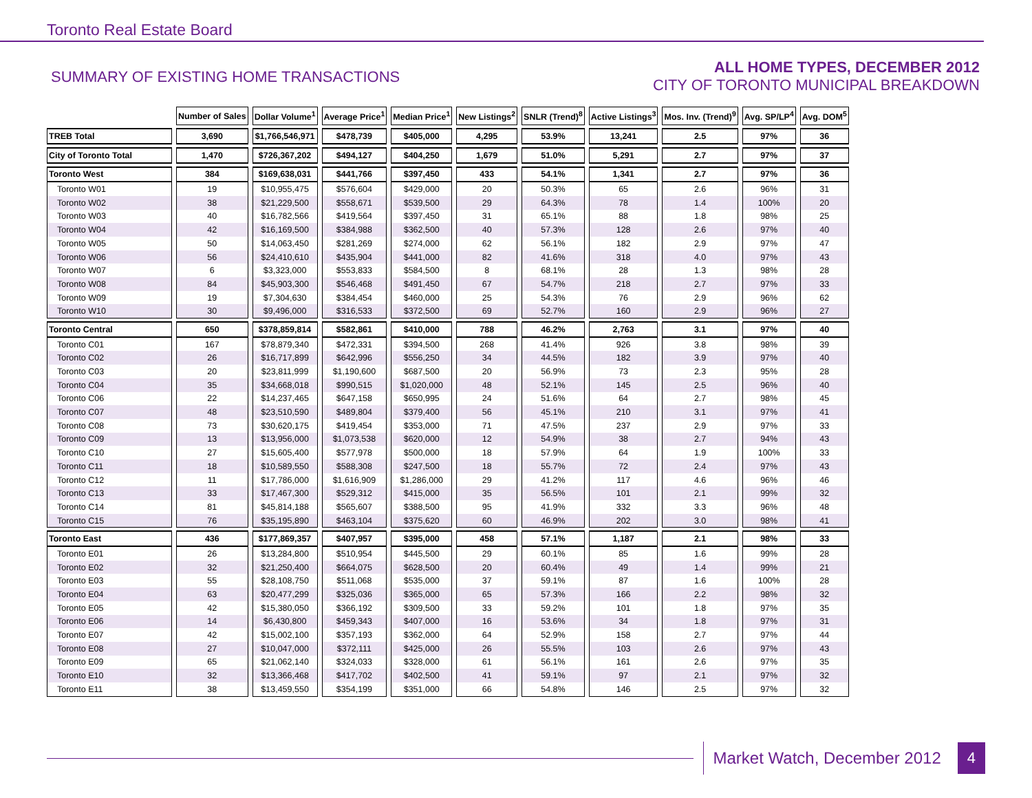Toronto Real Estate Board
SUMMARY OF EXISTING HOME TRANSACTIONS
ALL HOME TYPES, DECEMBER 2012
CITY OF TORONTO MUNICIPAL BREAKDOWN
| | Number of Sales | Dollar Volume<sup>1</sup> | Average Price<sup>1</sup> | Median Price<sup>1</sup> | New Listings<sup>2</sup> | SNLR (Trend)<sup>8</sup> | Active Listings<sup>3</sup> | Mos. Inv. (Trend)<sup>9</sup> | Avg. SP/LP<sup>4</sup> | Avg. DOM<sup>5</sup> |
| --- | --- | --- | --- | --- | --- | --- | --- | --- | --- | --- |
| TREB Total | 3,690 | $1,766,546,971 | $478,739 | $405,000 | 4,295 | 53.9% | 13,241 | 2.5 | 97% | 36 |
| City of Toronto Total | 1,470 | $726,367,202 | $494,127 | $404,250 | 1,679 | 51.0% | 5,291 | 2.7 | 97% | 37 |
| Toronto West | 384 | $169,638,031 | $441,766 | $397,450 | 433 | 54.1% | 1,341 | 2.7 | 97% | 36 |
| Toronto W01 | 19 | $10,955,475 | $576,604 | $429,000 | 20 | 50.3% | 65 | 2.6 | 96% | 31 |
| Toronto W02 | 38 | $21,229,500 | $558,671 | $539,500 | 29 | 64.3% | 78 | 1.4 | 100% | 20 |
| Toronto W03 | 40 | $16,782,566 | $419,564 | $397,450 | 31 | 65.1% | 88 | 1.8 | 98% | 25 |
| Toronto W04 | 42 | $16,169,500 | $384,988 | $362,500 | 40 | 57.3% | 128 | 2.6 | 97% | 40 |
| Toronto W05 | 50 | $14,063,450 | $281,269 | $274,000 | 62 | 56.1% | 182 | 2.9 | 97% | 47 |
| Toronto W06 | 56 | $24,410,610 | $435,904 | $441,000 | 82 | 41.6% | 318 | 4.0 | 97% | 43 |
| Toronto W07 | 6 | $3,323,000 | $553,833 | $584,500 | 8 | 68.1% | 28 | 1.3 | 98% | 28 |
| Toronto W08 | 84 | $45,903,300 | $546,468 | $491,450 | 67 | 54.7% | 218 | 2.7 | 97% | 33 |
| Toronto W09 | 19 | $7,304,630 | $384,454 | $460,000 | 25 | 54.3% | 76 | 2.9 | 96% | 62 |
| Toronto W10 | 30 | $9,496,000 | $316,533 | $372,500 | 69 | 52.7% | 160 | 2.9 | 96% | 27 |
| Toronto Central | 650 | $378,859,814 | $582,861 | $410,000 | 788 | 46.2% | 2,763 | 3.1 | 97% | 40 |
| Toronto C01 | 167 | $78,879,340 | $472,331 | $394,500 | 268 | 41.4% | 926 | 3.8 | 98% | 39 |
| Toronto C02 | 26 | $16,717,899 | $642,996 | $556,250 | 34 | 44.5% | 182 | 3.9 | 97% | 40 |
| Toronto C03 | 20 | $23,811,999 | $1,190,600 | $687,500 | 20 | 56.9% | 73 | 2.3 | 95% | 28 |
| Toronto C04 | 35 | $34,668,018 | $990,515 | $1,020,000 | 48 | 52.1% | 145 | 2.5 | 96% | 40 |
| Toronto C06 | 22 | $14,237,465 | $647,158 | $650,995 | 24 | 51.6% | 64 | 2.7 | 98% | 45 |
| Toronto C07 | 48 | $23,510,590 | $489,804 | $379,400 | 56 | 45.1% | 210 | 3.1 | 97% | 41 |
| Toronto C08 | 73 | $30,620,175 | $419,454 | $353,000 | 71 | 47.5% | 237 | 2.9 | 97% | 33 |
| Toronto C09 | 13 | $13,956,000 | $1,073,538 | $620,000 | 12 | 54.9% | 38 | 2.7 | 94% | 43 |
| Toronto C10 | 27 | $15,605,400 | $577,978 | $500,000 | 18 | 57.9% | 64 | 1.9 | 100% | 33 |
| Toronto C11 | 18 | $10,589,550 | $588,308 | $247,500 | 18 | 55.7% | 72 | 2.4 | 97% | 43 |
| Toronto C12 | 11 | $17,786,000 | $1,616,909 | $1,286,000 | 29 | 41.2% | 117 | 4.6 | 96% | 46 |
| Toronto C13 | 33 | $17,467,300 | $529,312 | $415,000 | 35 | 56.5% | 101 | 2.1 | 99% | 32 |
| Toronto C14 | 81 | $45,814,188 | $565,607 | $388,500 | 95 | 41.9% | 332 | 3.3 | 96% | 48 |
| Toronto C15 | 76 | $35,195,890 | $463,104 | $375,620 | 60 | 46.9% | 202 | 3.0 | 98% | 41 |
| Toronto East | 436 | $177,869,357 | $407,957 | $395,000 | 458 | 57.1% | 1,187 | 2.1 | 98% | 33 |
| Toronto E01 | 26 | $13,284,800 | $510,954 | $445,500 | 29 | 60.1% | 85 | 1.6 | 99% | 28 |
| Toronto E02 | 32 | $21,250,400 | $664,075 | $628,500 | 20 | 60.4% | 49 | 1.4 | 99% | 21 |
| Toronto E03 | 55 | $28,108,750 | $511,068 | $535,000 | 37 | 59.1% | 87 | 1.6 | 100% | 28 |
| Toronto E04 | 63 | $20,477,299 | $325,036 | $365,000 | 65 | 57.3% | 166 | 2.2 | 98% | 32 |
| Toronto E05 | 42 | $15,380,050 | $366,192 | $309,500 | 33 | 59.2% | 101 | 1.8 | 97% | 35 |
| Toronto E06 | 14 | $6,430,800 | $459,343 | $407,000 | 16 | 53.6% | 34 | 1.8 | 97% | 31 |
| Toronto E07 | 42 | $15,002,100 | $357,193 | $362,000 | 64 | 52.9% | 158 | 2.7 | 97% | 44 |
| Toronto E08 | 27 | $10,047,000 | $372,111 | $425,000 | 26 | 55.5% | 103 | 2.6 | 97% | 43 |
| Toronto E09 | 65 | $21,062,140 | $324,033 | $328,000 | 61 | 56.1% | 161 | 2.6 | 97% | 35 |
| Toronto E10 | 32 | $13,366,468 | $417,702 | $402,500 | 41 | 59.1% | 97 | 2.1 | 97% | 32 |
| Toronto E11 | 38 | $13,459,550 | $354,199 | $351,000 | 66 | 54.8% | 146 | 2.5 | 97% | 32 |
Market Watch, December 2012 4